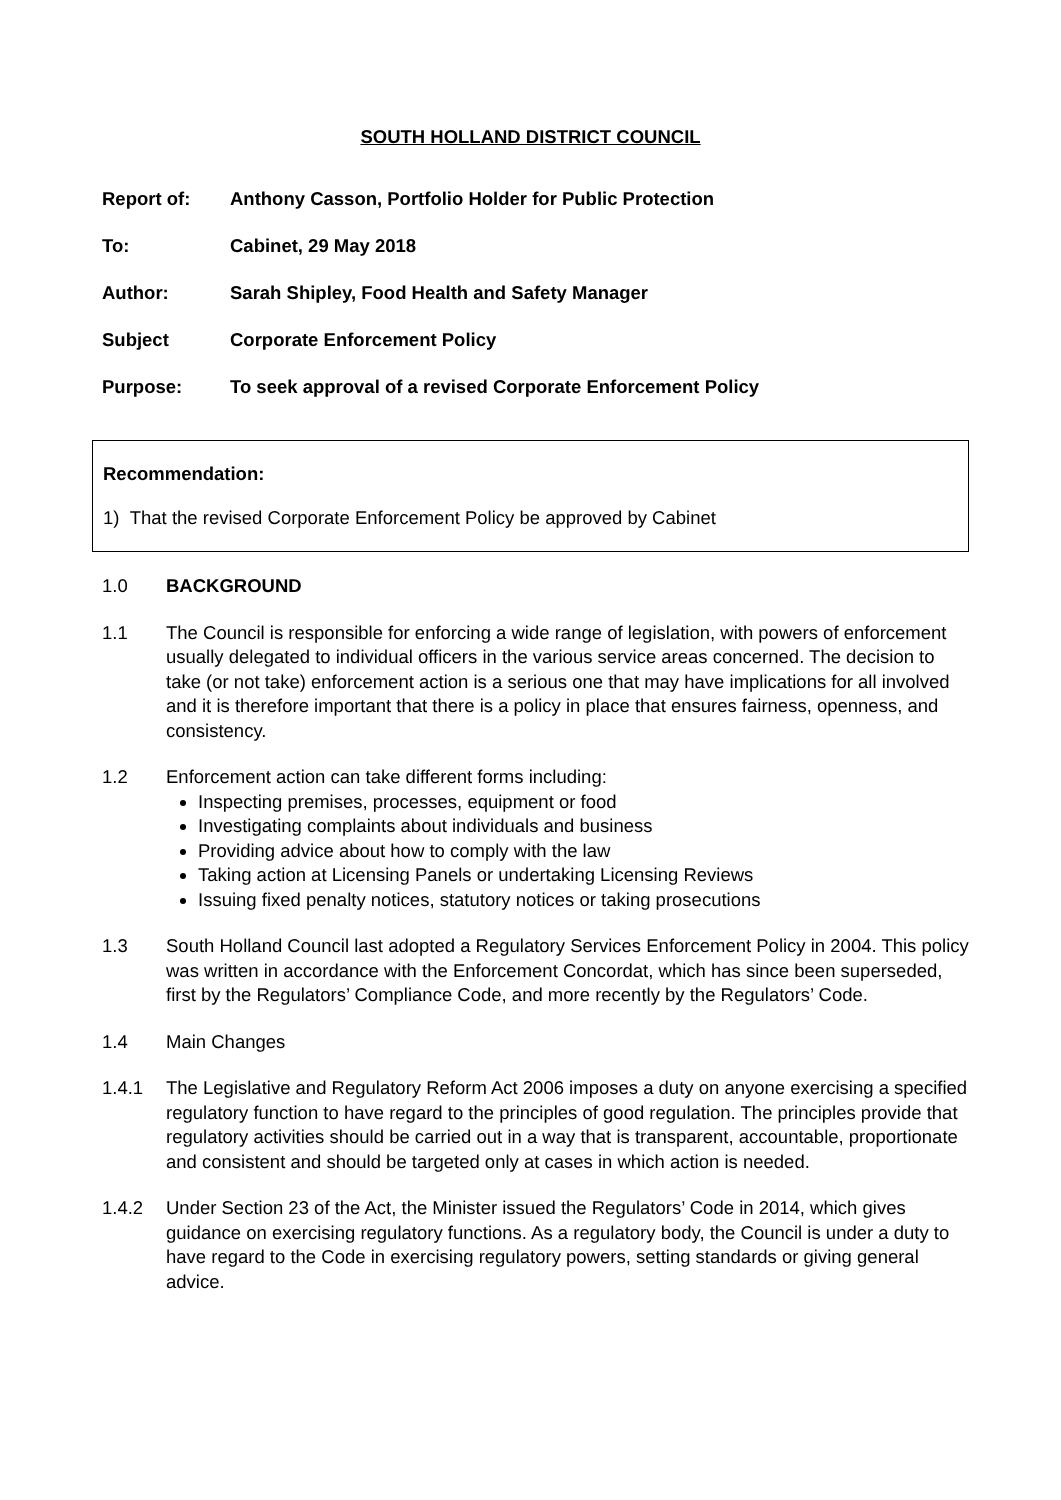SOUTH HOLLAND DISTRICT COUNCIL
Report of: Anthony Casson, Portfolio Holder for Public Protection
To: Cabinet, 29 May 2018
Author: Sarah Shipley, Food Health and Safety Manager
Subject Corporate Enforcement Policy
Purpose: To seek approval of a revised Corporate Enforcement Policy
Recommendation:
1) That the revised Corporate Enforcement Policy be approved by Cabinet
1.0 BACKGROUND
1.1 The Council is responsible for enforcing a wide range of legislation, with powers of enforcement usually delegated to individual officers in the various service areas concerned. The decision to take (or not take) enforcement action is a serious one that may have implications for all involved and it is therefore important that there is a policy in place that ensures fairness, openness, and consistency.
1.2 Enforcement action can take different forms including:
Inspecting premises, processes, equipment or food
Investigating complaints about individuals and business
Providing advice about how to comply with the law
Taking action at Licensing Panels or undertaking Licensing Reviews
Issuing fixed penalty notices, statutory notices or taking prosecutions
1.3 South Holland Council last adopted a Regulatory Services Enforcement Policy in 2004. This policy was written in accordance with the Enforcement Concordat, which has since been superseded, first by the Regulators’ Compliance Code, and more recently by the Regulators’ Code.
1.4 Main Changes
1.4.1 The Legislative and Regulatory Reform Act 2006 imposes a duty on anyone exercising a specified regulatory function to have regard to the principles of good regulation. The principles provide that regulatory activities should be carried out in a way that is transparent, accountable, proportionate and consistent and should be targeted only at cases in which action is needed.
1.4.2 Under Section 23 of the Act, the Minister issued the Regulators’ Code in 2014, which gives guidance on exercising regulatory functions. As a regulatory body, the Council is under a duty to have regard to the Code in exercising regulatory powers, setting standards or giving general advice.